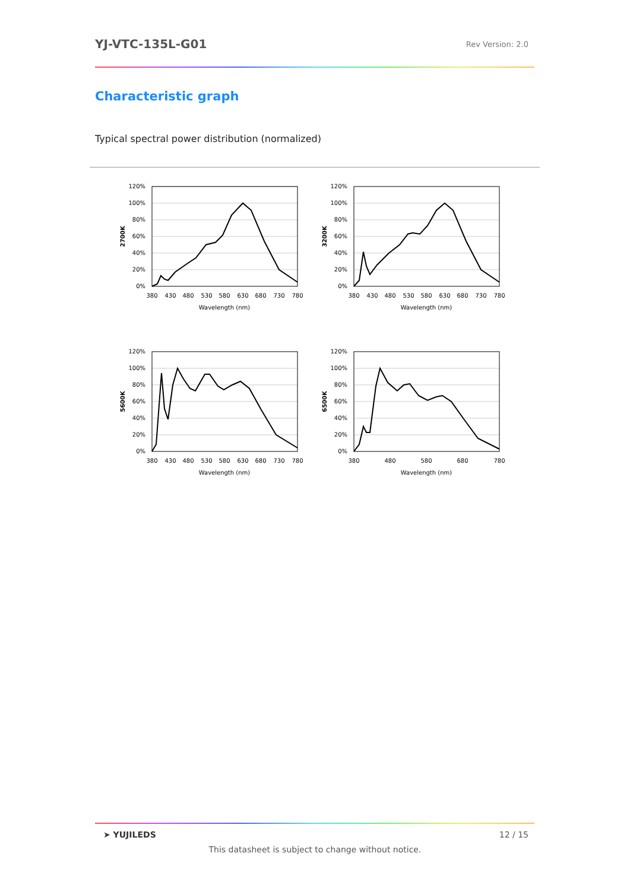YJ-VTC-135L-G01
Rev Version: 2.0
Characteristic graph
Typical spectral power distribution (normalized)
120%
100%
80%
60%
40%
20%
0%
380
430
480
530
580
630
680
730
780
Wavelength (nm)
2700K
120%
100%
80%
60%
40%
20%
0%
380
430
480
530
580
630
680
730
780
Wavelength (nm)
3200K
120%
100%
80%
60%
40%
20%
0%
380
430
480
530
580
630
680
730
780
Wavelength (nm)
5600K
120%
100%
80%
60%
40%
20%
0%
380
480
580
680
780
Wavelength (nm)
6500K
➤ YUJILEDS 12 / 15
This datasheet is subject to change without notice.